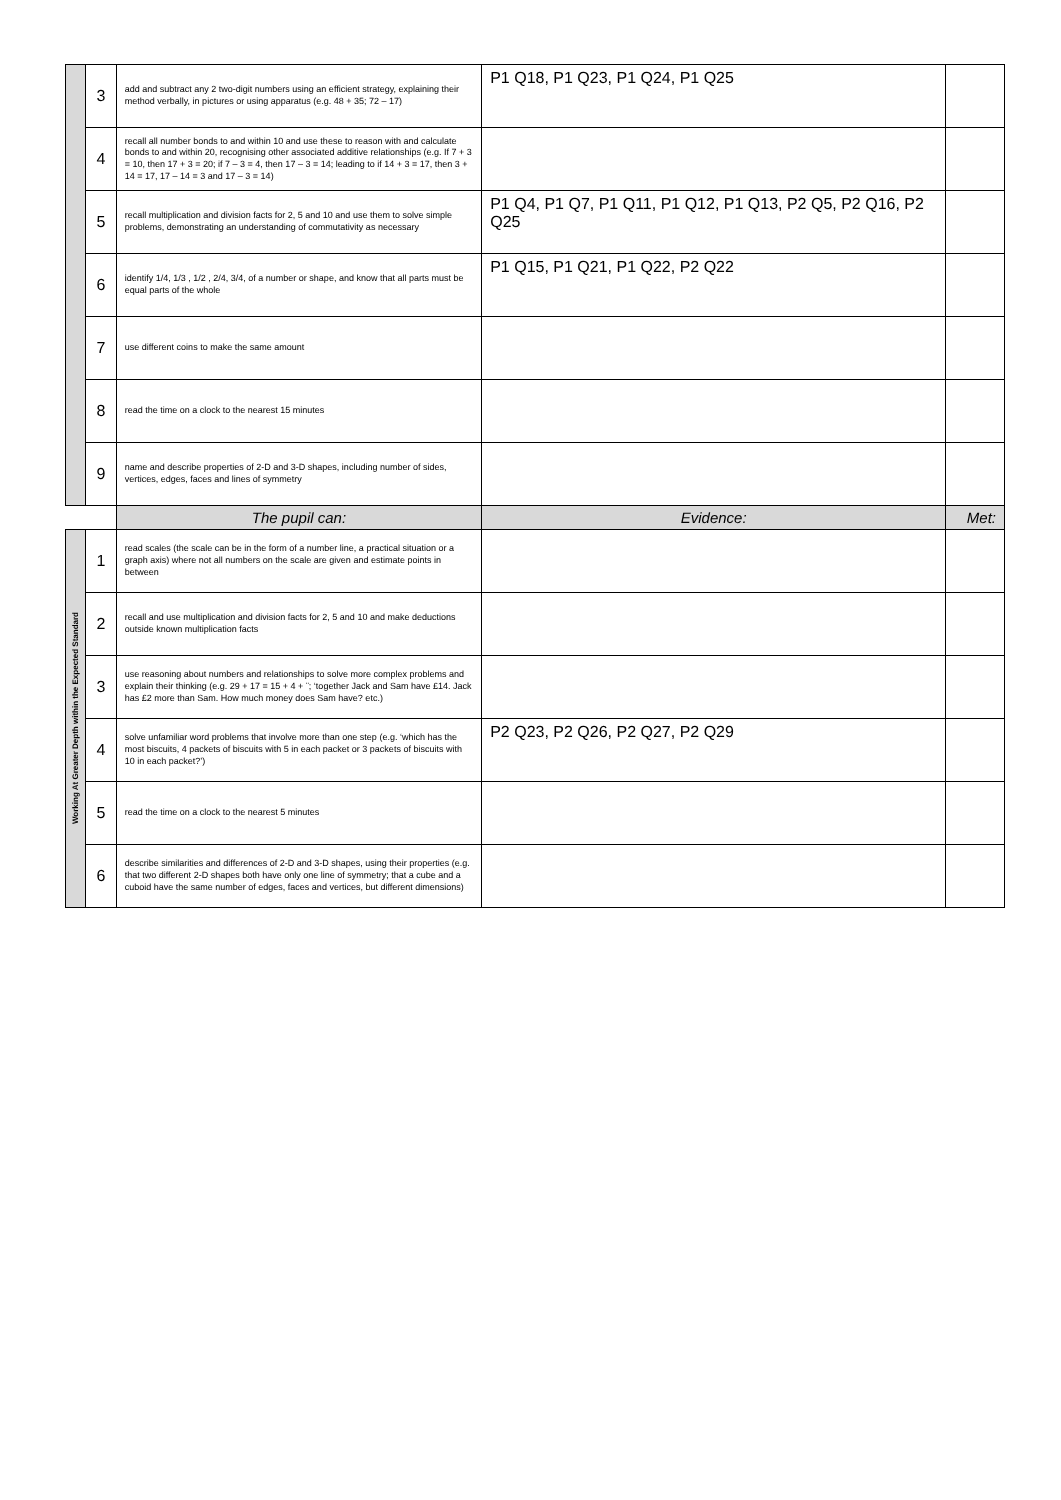| | 3 | add and subtract any 2 two-digit numbers using an efficient strategy, explaining their method verbally, in pictures or using apparatus (e.g. 48 + 35; 72 – 17) | P1 Q18, P1 Q23, P1 Q24, P1 Q25 | |
| | 4 | recall all number bonds to and within 10 and use these to reason with and calculate bonds to and within 20, recognising other associated additive relationships (e.g. If 7 + 3 = 10, then 17 + 3 = 20; if 7 – 3 = 4, then 17 – 3 = 14; leading to if 14 + 3 = 17, then 3 + 14 = 17, 17 – 14 = 3 and 17 – 3 = 14) | | |
| | 5 | recall multiplication and division facts for 2, 5 and 10 and use them to solve simple problems, demonstrating an understanding of commutativity as necessary | P1 Q4, P1 Q7, P1 Q11, P1 Q12, P1 Q13, P2 Q5, P2 Q16, P2 Q25 | |
| | 6 | identify 1/4, 1/3 , 1/2 , 2/4, 3/4, of a number or shape, and know that all parts must be equal parts of the whole | P1 Q15, P1 Q21, P1 Q22, P2 Q22 | |
| | 7 | use different coins to make the same amount | | |
| | 8 | read the time on a clock to the nearest 15 minutes | | |
| | 9 | name and describe properties of 2-D and 3-D shapes, including number of sides, vertices, edges, faces and lines of symmetry | | |
| | | The pupil can: | Evidence: | Met: |
| Working At Greater Depth within the Expected Standard | 1 | read scales (the scale can be in the form of a number line, a practical situation or a graph axis) where not all numbers on the scale are given and estimate points in between | | |
| | 2 | recall and use multiplication and division facts for 2, 5 and 10 and make deductions outside known multiplication facts | | |
| | 3 | use reasoning about numbers and relationships to solve more complex problems and explain their thinking (e.g. 29 + 17 = 15 + 4 + ¨; ‘together Jack and Sam have £14. Jack has £2 more than Sam. How much money does Sam have? etc.) | | |
| | 4 | solve unfamiliar word problems that involve more than one step (e.g. ‘which has the most biscuits, 4 packets of biscuits with 5 in each packet or 3 packets of biscuits with 10 in each packet?’) | P2 Q23, P2 Q26, P2 Q27, P2 Q29 | |
| | 5 | read the time on a clock to the nearest 5 minutes | | |
| | 6 | describe similarities and differences of 2-D and 3-D shapes, using their properties (e.g. that two different 2-D shapes both have only one line of symmetry; that a cube and a cuboid have the same number of edges, faces and vertices, but different dimensions) | | |